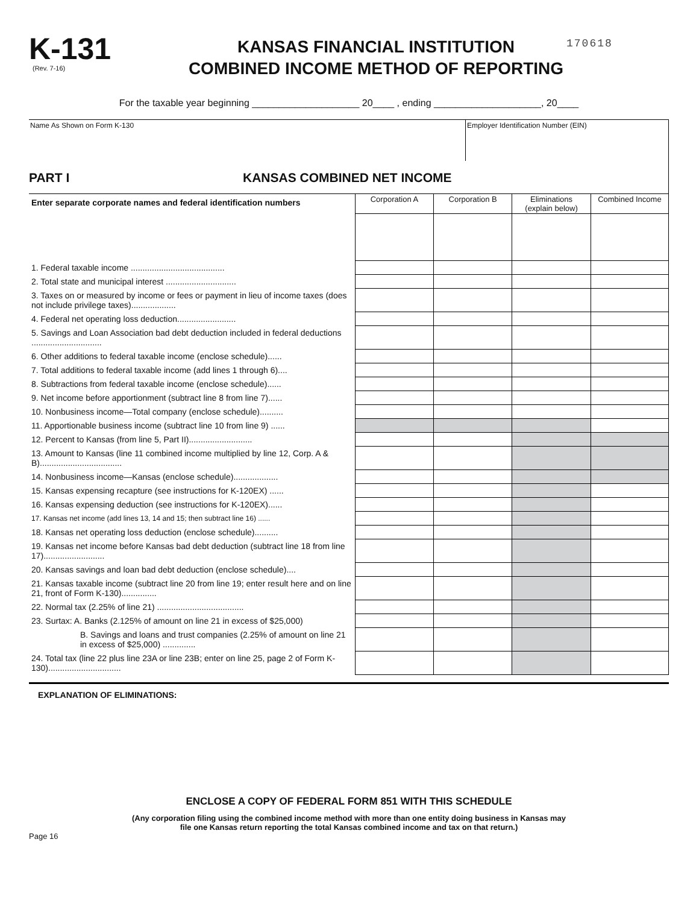K-131
(Rev. 7-16)
KANSAS FINANCIAL INSTITUTION
COMBINED INCOME METHOD OF REPORTING
170618
For the taxable year beginning ____________________ 20____ , ending ____________________, 20____
Name As Shown on Form K-130 Employer Identification Number (EIN)
PART I KANSAS COMBINED NET INCOME
| Enter separate corporate names and federal identification numbers | Corporation A | Corporation B | Eliminations (explain below) | Combined Income |
| --- | --- | --- | --- | --- |
| 1. Federal taxable income ........................................ | | | | |
| 2. Total state and municipal interest .............................. | | | | |
| 3. Taxes on or measured by income or fees or payment in lieu of income taxes (does not include privilege taxes)................... | | | | |
| 4. Federal net operating loss deduction......................... | | | | |
| 5. Savings and Loan Association bad debt deduction included in federal deductions .............................. | | | | |
| 6. Other additions to federal taxable income (enclose schedule)...... | | | | |
| 7. Total additions to federal taxable income (add lines 1 through 6).... | | | | |
| 8. Subtractions from federal taxable income (enclose schedule)...... | | | | |
| 9. Net income before apportionment (subtract line 8 from line 7)...... | | | | |
| 10. Nonbusiness income—Total company (enclose schedule).......... | | | | |
| 11. Apportionable business income (subtract line 10 from line 9) ...... | | | | |
| 12. Percent to Kansas (from line 5, Part II)........................... | | | | |
| 13. Amount to Kansas (line 11 combined income multiplied by line 12, Corp. A & B)................................... | | | | |
| 14. Nonbusiness income—Kansas (enclose schedule)................... | | | | |
| 15. Kansas expensing recapture (see instructions for K-120EX) ...... | | | | |
| 16. Kansas expensing deduction (see instructions for K-120EX)...... | | | | |
| 17. Kansas net income (add lines 13, 14 and 15; then subtract line 16) ...... | | | | |
| 18. Kansas net operating loss deduction (enclose schedule).......... | | | | |
| 19. Kansas net income before Kansas bad debt deduction (subtract line 18 from line 17).......................... | | | | |
| 20. Kansas savings and loan bad debt deduction (enclose schedule).... | | | | |
| 21. Kansas taxable income (subtract line 20 from line 19; enter result here and on line 21, front of Form K-130)............... | | | | |
| 22. Normal tax (2.25% of line 21) ..................................... | | | | |
| 23. Surtax: A. Banks (2.125% of amount on line 21 in excess of $25,000) | | | | |
| B. Savings and loans and trust companies (2.25% of amount on line 21 in excess of $25,000) .............. | | | | |
| 24. Total tax (line 22 plus line 23A or line 23B; enter on line 25, page 2 of Form K-130)............................... | | | | |
EXPLANATION OF ELIMINATIONS:
ENCLOSE A COPY OF FEDERAL FORM 851 WITH THIS SCHEDULE
(Any corporation filing using the combined income method with more than one entity doing business in Kansas may
file one Kansas return reporting the total Kansas combined income and tax on that return.)
Page 16